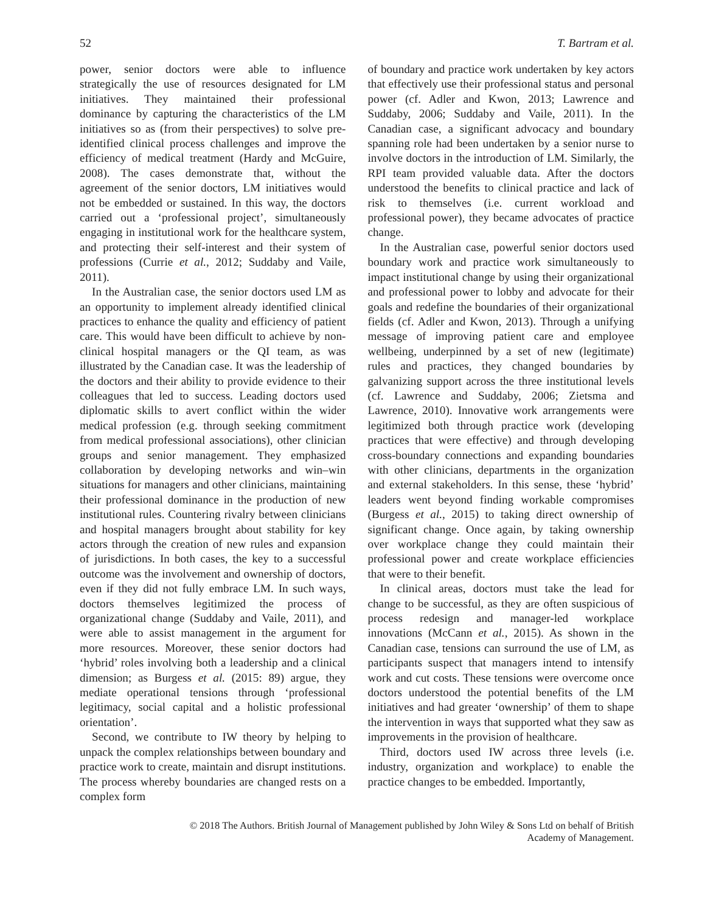52 T. Bartram et al.
power, senior doctors were able to influence strategically the use of resources designated for LM initiatives. They maintained their professional dominance by capturing the characteristics of the LM initiatives so as (from their perspectives) to solve pre-identified clinical process challenges and improve the efficiency of medical treatment (Hardy and McGuire, 2008). The cases demonstrate that, without the agreement of the senior doctors, LM initiatives would not be embedded or sustained. In this way, the doctors carried out a ‘professional project’, simultaneously engaging in institutional work for the healthcare system, and protecting their self-interest and their system of professions (Currie et al., 2012; Suddaby and Vaile, 2011).
In the Australian case, the senior doctors used LM as an opportunity to implement already identified clinical practices to enhance the quality and efficiency of patient care. This would have been difficult to achieve by non-clinical hospital managers or the QI team, as was illustrated by the Canadian case. It was the leadership of the doctors and their ability to provide evidence to their colleagues that led to success. Leading doctors used diplomatic skills to avert conflict within the wider medical profession (e.g. through seeking commitment from medical professional associations), other clinician groups and senior management. They emphasized collaboration by developing networks and win–win situations for managers and other clinicians, maintaining their professional dominance in the production of new institutional rules. Countering rivalry between clinicians and hospital managers brought about stability for key actors through the creation of new rules and expansion of jurisdictions. In both cases, the key to a successful outcome was the involvement and ownership of doctors, even if they did not fully embrace LM. In such ways, doctors themselves legitimized the process of organizational change (Suddaby and Vaile, 2011), and were able to assist management in the argument for more resources. Moreover, these senior doctors had ‘hybrid’ roles involving both a leadership and a clinical dimension; as Burgess et al. (2015: 89) argue, they mediate operational tensions through ‘professional legitimacy, social capital and a holistic professional orientation’.
Second, we contribute to IW theory by helping to unpack the complex relationships between boundary and practice work to create, maintain and disrupt institutions. The process whereby boundaries are changed rests on a complex form
of boundary and practice work undertaken by key actors that effectively use their professional status and personal power (cf. Adler and Kwon, 2013; Lawrence and Suddaby, 2006; Suddaby and Vaile, 2011). In the Canadian case, a significant advocacy and boundary spanning role had been undertaken by a senior nurse to involve doctors in the introduction of LM. Similarly, the RPI team provided valuable data. After the doctors understood the benefits to clinical practice and lack of risk to themselves (i.e. current workload and professional power), they became advocates of practice change.
In the Australian case, powerful senior doctors used boundary work and practice work simultaneously to impact institutional change by using their organizational and professional power to lobby and advocate for their goals and redefine the boundaries of their organizational fields (cf. Adler and Kwon, 2013). Through a unifying message of improving patient care and employee wellbeing, underpinned by a set of new (legitimate) rules and practices, they changed boundaries by galvanizing support across the three institutional levels (cf. Lawrence and Suddaby, 2006; Zietsma and Lawrence, 2010). Innovative work arrangements were legitimized both through practice work (developing practices that were effective) and through developing cross-boundary connections and expanding boundaries with other clinicians, departments in the organization and external stakeholders. In this sense, these ‘hybrid’ leaders went beyond finding workable compromises (Burgess et al., 2015) to taking direct ownership of significant change. Once again, by taking ownership over workplace change they could maintain their professional power and create workplace efficiencies that were to their benefit.
In clinical areas, doctors must take the lead for change to be successful, as they are often suspicious of process redesign and manager-led workplace innovations (McCann et al., 2015). As shown in the Canadian case, tensions can surround the use of LM, as participants suspect that managers intend to intensify work and cut costs. These tensions were overcome once doctors understood the potential benefits of the LM initiatives and had greater ‘ownership’ of them to shape the intervention in ways that supported what they saw as improvements in the provision of healthcare.
Third, doctors used IW across three levels (i.e. industry, organization and workplace) to enable the practice changes to be embedded. Importantly,
© 2018 The Authors. British Journal of Management published by John Wiley & Sons Ltd on behalf of British
Academy of Management.